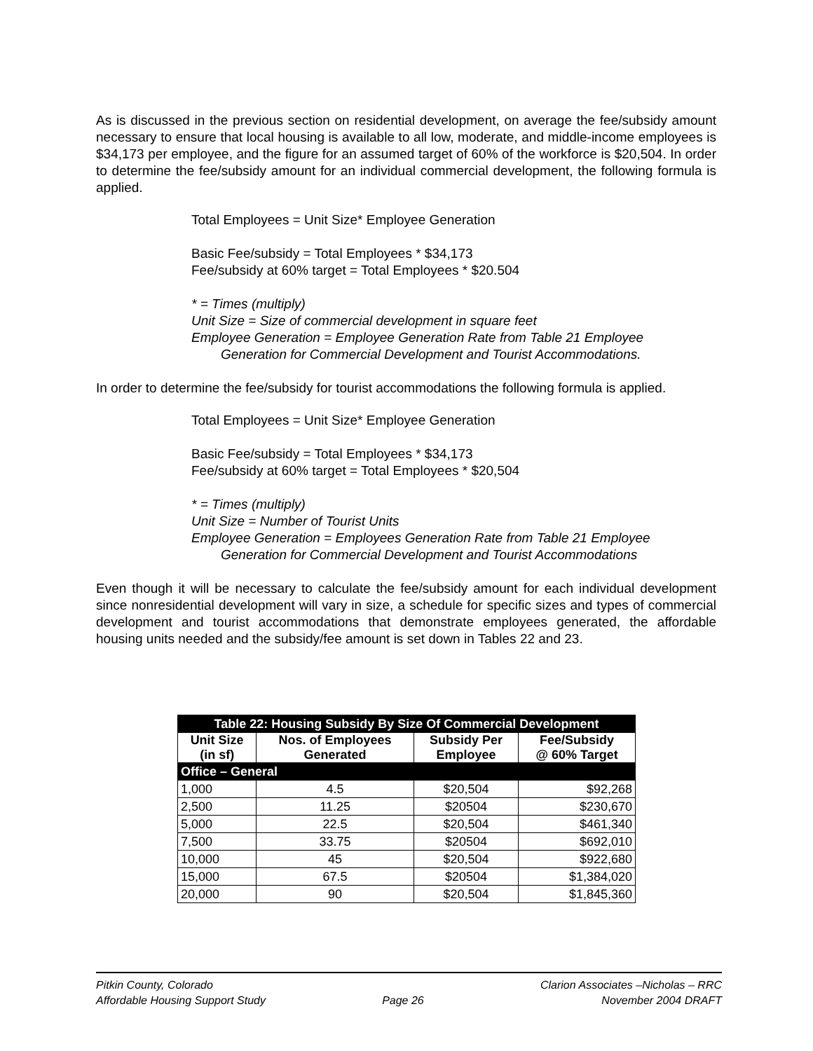As is discussed in the previous section on residential development, on average the fee/subsidy amount necessary to ensure that local housing is available to all low, moderate, and middle-income employees is $34,173 per employee, and the figure for an assumed target of 60% of the workforce is $20,504. In order to determine the fee/subsidy amount for an individual commercial development, the following formula is applied.
Total Employees = Unit Size* Employee Generation
Basic Fee/subsidy = Total Employees * $34,173
Fee/subsidy at 60% target = Total Employees * $20.504
* = Times (multiply)
Unit Size = Size of commercial development in square feet
Employee Generation = Employee Generation Rate from Table 21 Employee
Generation for Commercial Development and Tourist Accommodations.
In order to determine the fee/subsidy for tourist accommodations the following formula is applied.
Total Employees = Unit Size* Employee Generation
Basic Fee/subsidy = Total Employees * $34,173
Fee/subsidy at 60% target = Total Employees * $20,504
* = Times (multiply)
Unit Size = Number of Tourist Units
Employee Generation = Employees Generation Rate from Table 21 Employee
Generation for Commercial Development and Tourist Accommodations
Even though it will be necessary to calculate the fee/subsidy amount for each individual development since nonresidential development will vary in size, a schedule for specific sizes and types of commercial development and tourist accommodations that demonstrate employees generated, the affordable housing units needed and the subsidy/fee amount is set down in Tables 22 and 23.
| Table 22: Housing Subsidy By Size Of Commercial Development | | | |
| --- | --- | --- | --- |
| Unit Size (in sf) | Nos. of Employees Generated | Subsidy Per Employee | Fee/Subsidy @ 60% Target |
| Office – General | | | |
| 1,000 | 4.5 | $20,504 | $92,268 |
| 2,500 | 11.25 | $20504 | $230,670 |
| 5,000 | 22.5 | $20,504 | $461,340 |
| 7,500 | 33.75 | $20504 | $692,010 |
| 10,000 | 45 | $20,504 | $922,680 |
| 15,000 | 67.5 | $20504 | $1,384,020 |
| 20,000 | 90 | $20,504 | $1,845,360 |
Pitkin County, Colorado
Affordable Housing Support Study
Page 26 Clarion Associates –Nicholas – RRC
November 2004 DRAFT